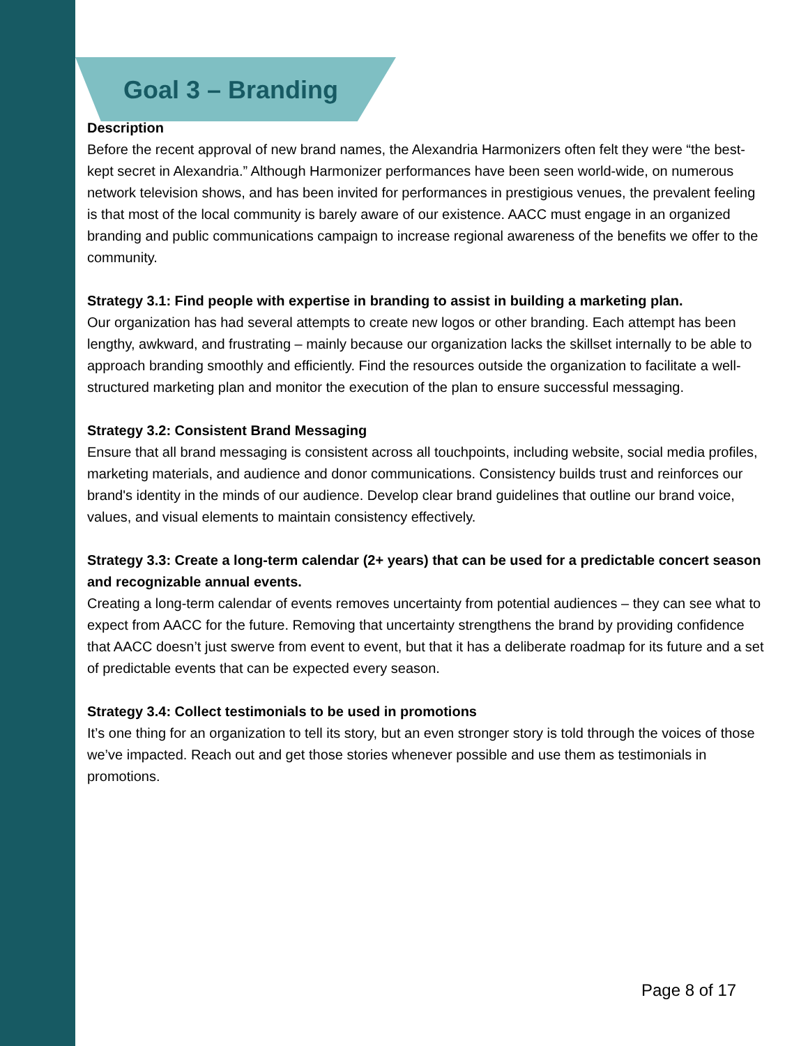Goal 3 – Branding
Description
Before the recent approval of new brand names, the Alexandria Harmonizers often felt they were “the best-kept secret in Alexandria.” Although Harmonizer performances have been seen world‑wide, on numerous network television shows, and has been invited for performances in prestigious venues, the prevalent feeling is that most of the local community is barely aware of our existence. AACC must engage in an organized branding and public communications campaign to increase regional awareness of the benefits we offer to the community.
Strategy 3.1: Find people with expertise in branding to assist in building a marketing plan.
Our organization has had several attempts to create new logos or other branding. Each attempt has been lengthy, awkward, and frustrating – mainly because our organization lacks the skillset internally to be able to approach branding smoothly and efficiently. Find the resources outside the organization to facilitate a well-structured marketing plan and monitor the execution of the plan to ensure successful messaging.
Strategy 3.2: Consistent Brand Messaging
Ensure that all brand messaging is consistent across all touchpoints, including website, social media profiles, marketing materials, and audience and donor communications. Consistency builds trust and reinforces our brand's identity in the minds of our audience. Develop clear brand guidelines that outline our brand voice, values, and visual elements to maintain consistency effectively.
Strategy 3.3: Create a long-term calendar (2+ years) that can be used for a predictable concert season and recognizable annual events.
Creating a long-term calendar of events removes uncertainty from potential audiences – they can see what to expect from AACC for the future. Removing that uncertainty strengthens the brand by providing confidence that AACC doesn’t just swerve from event to event, but that it has a deliberate roadmap for its future and a set of predictable events that can be expected every season.
Strategy 3.4: Collect testimonials to be used in promotions
It’s one thing for an organization to tell its story, but an even stronger story is told through the voices of those we’ve impacted. Reach out and get those stories whenever possible and use them as testimonials in promotions.
Page 8 of 17